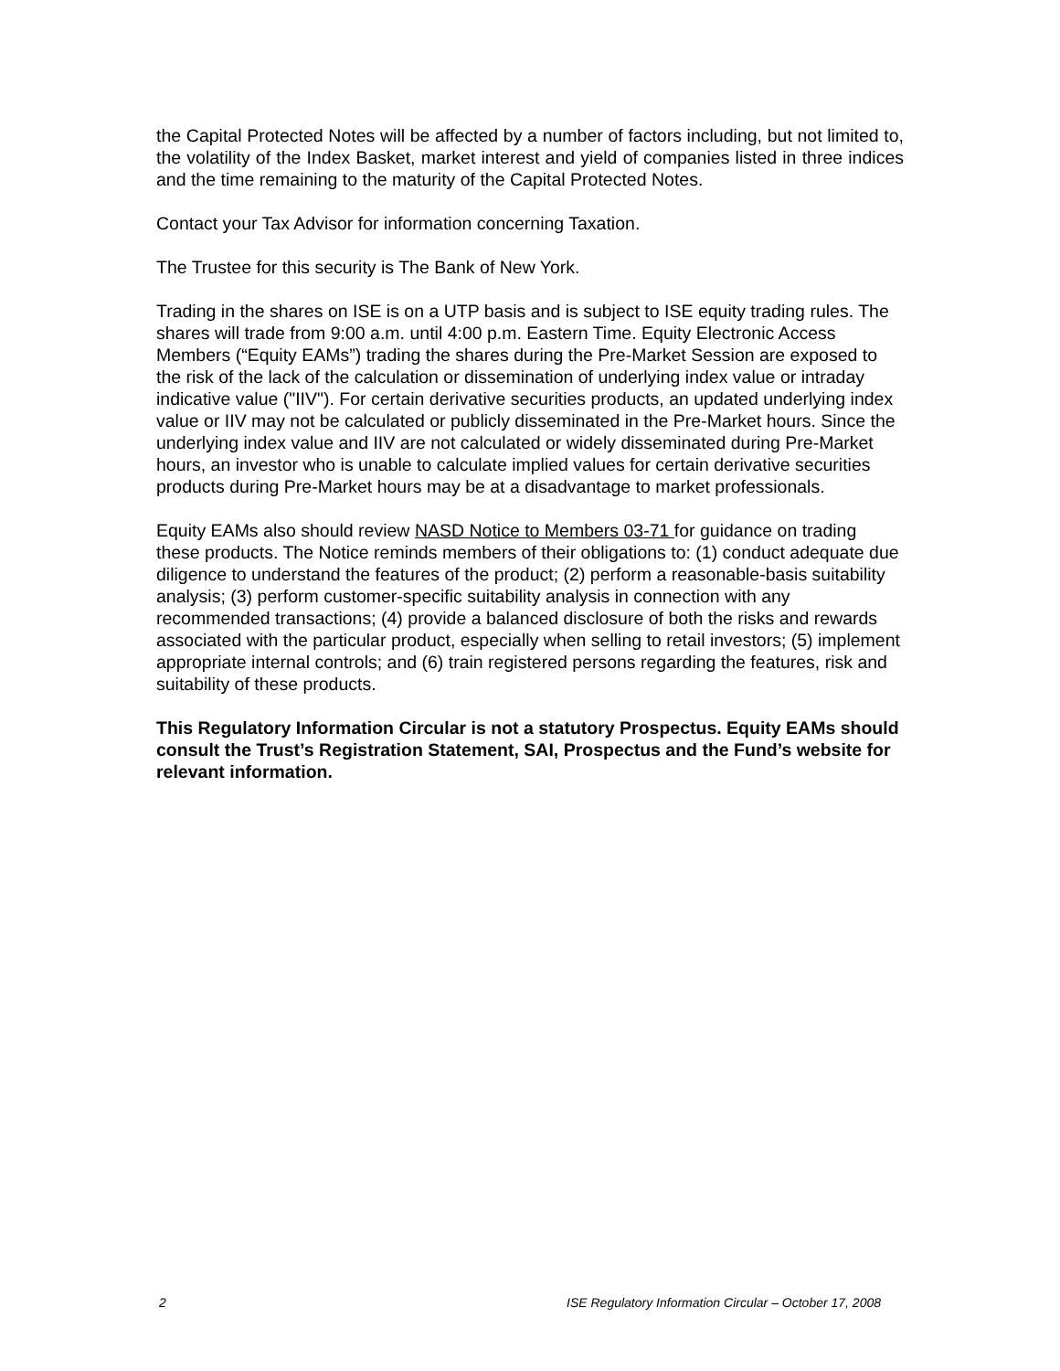the Capital Protected Notes will be affected by a number of factors including, but not limited to, the volatility of the Index Basket, market interest and yield of companies listed in three indices and the time remaining to the maturity of the Capital Protected Notes.
Contact your Tax Advisor for information concerning Taxation.
The Trustee for this security is The Bank of New York.
Trading in the shares on ISE is on a UTP basis and is subject to ISE equity trading rules. The shares will trade from 9:00 a.m. until 4:00 p.m. Eastern Time. Equity Electronic Access Members (“Equity EAMs”) trading the shares during the Pre-Market Session are exposed to the risk of the lack of the calculation or dissemination of underlying index value or intraday indicative value ("IIV"). For certain derivative securities products, an updated underlying index value or IIV may not be calculated or publicly disseminated in the Pre-Market hours. Since the underlying index value and IIV are not calculated or widely disseminated during Pre-Market hours, an investor who is unable to calculate implied values for certain derivative securities products during Pre-Market hours may be at a disadvantage to market professionals.
Equity EAMs also should review NASD Notice to Members 03-71 for guidance on trading these products. The Notice reminds members of their obligations to: (1) conduct adequate due diligence to understand the features of the product; (2) perform a reasonable-basis suitability analysis; (3) perform customer-specific suitability analysis in connection with any recommended transactions; (4) provide a balanced disclosure of both the risks and rewards associated with the particular product, especially when selling to retail investors; (5) implement appropriate internal controls; and (6) train registered persons regarding the features, risk and suitability of these products.
This Regulatory Information Circular is not a statutory Prospectus. Equity EAMs should consult the Trust’s Registration Statement, SAI, Prospectus and the Fund’s website for relevant information.
2 ISE Regulatory Information Circular – October 17, 2008